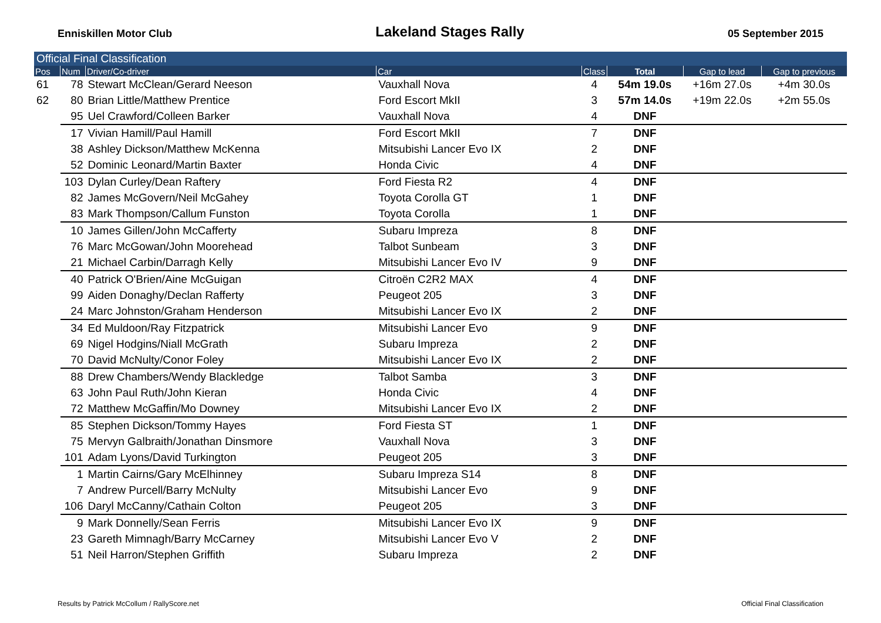Enniskillen Motor Club
Lakeland Stages Rally
05 September 2015
| Official Final Classification | | | | | | | |
| Pos | Num | Driver/Co-driver | Car | Class | Total | Gap to lead | Gap to previous |
| 61 | 78 | Stewart McClean/Gerard Neeson | Vauxhall Nova | 4 | 54m 19.0s | +16m 27.0s | +4m 30.0s |
| 62 | 80 | Brian Little/Matthew Prentice | Ford Escort MkII | 3 | 57m 14.0s | +19m 22.0s | +2m 55.0s |
| | 95 | Uel Crawford/Colleen Barker | Vauxhall Nova | 4 | DNF | | |
| | 17 | Vivian Hamill/Paul Hamill | Ford Escort MkII | 7 | DNF | | |
| | 38 | Ashley Dickson/Matthew McKenna | Mitsubishi Lancer Evo IX | 2 | DNF | | |
| | 52 | Dominic Leonard/Martin Baxter | Honda Civic | 4 | DNF | | |
| | 103 | Dylan Curley/Dean Raftery | Ford Fiesta R2 | 4 | DNF | | |
| | 82 | James McGovern/Neil McGahey | Toyota Corolla GT | 1 | DNF | | |
| | 83 | Mark Thompson/Callum Funston | Toyota Corolla | 1 | DNF | | |
| | 10 | James Gillen/John McCafferty | Subaru Impreza | 8 | DNF | | |
| | 76 | Marc McGowan/John Moorehead | Talbot Sunbeam | 3 | DNF | | |
| | 21 | Michael Carbin/Darragh Kelly | Mitsubishi Lancer Evo IV | 9 | DNF | | |
| | 40 | Patrick O'Brien/Aine McGuigan | Citroën C2R2 MAX | 4 | DNF | | |
| | 99 | Aiden Donaghy/Declan Rafferty | Peugeot 205 | 3 | DNF | | |
| | 24 | Marc Johnston/Graham Henderson | Mitsubishi Lancer Evo IX | 2 | DNF | | |
| | 34 | Ed Muldoon/Ray Fitzpatrick | Mitsubishi Lancer Evo | 9 | DNF | | |
| | 69 | Nigel Hodgins/Niall McGrath | Subaru Impreza | 2 | DNF | | |
| | 70 | David McNulty/Conor Foley | Mitsubishi Lancer Evo IX | 2 | DNF | | |
| | 88 | Drew Chambers/Wendy Blackledge | Talbot Samba | 3 | DNF | | |
| | 63 | John Paul Ruth/John Kieran | Honda Civic | 4 | DNF | | |
| | 72 | Matthew McGaffin/Mo Downey | Mitsubishi Lancer Evo IX | 2 | DNF | | |
| | 85 | Stephen Dickson/Tommy Hayes | Ford Fiesta ST | 1 | DNF | | |
| | 75 | Mervyn Galbraith/Jonathan Dinsmore | Vauxhall Nova | 3 | DNF | | |
| | 101 | Adam Lyons/David Turkington | Peugeot 205 | 3 | DNF | | |
| | 1 | Martin Cairns/Gary McElhinney | Subaru Impreza S14 | 8 | DNF | | |
| | 7 | Andrew Purcell/Barry McNulty | Mitsubishi Lancer Evo | 9 | DNF | | |
| | 106 | Daryl McCanny/Cathain Colton | Peugeot 205 | 3 | DNF | | |
| | 9 | Mark Donnelly/Sean Ferris | Mitsubishi Lancer Evo IX | 9 | DNF | | |
| | 23 | Gareth Mimnagh/Barry McCarney | Mitsubishi Lancer Evo V | 2 | DNF | | |
| | 51 | Neil Harron/Stephen Griffith | Subaru Impreza | 2 | DNF | | |
Results by Patrick McCollum / RallyScore.net
Official Final Classification